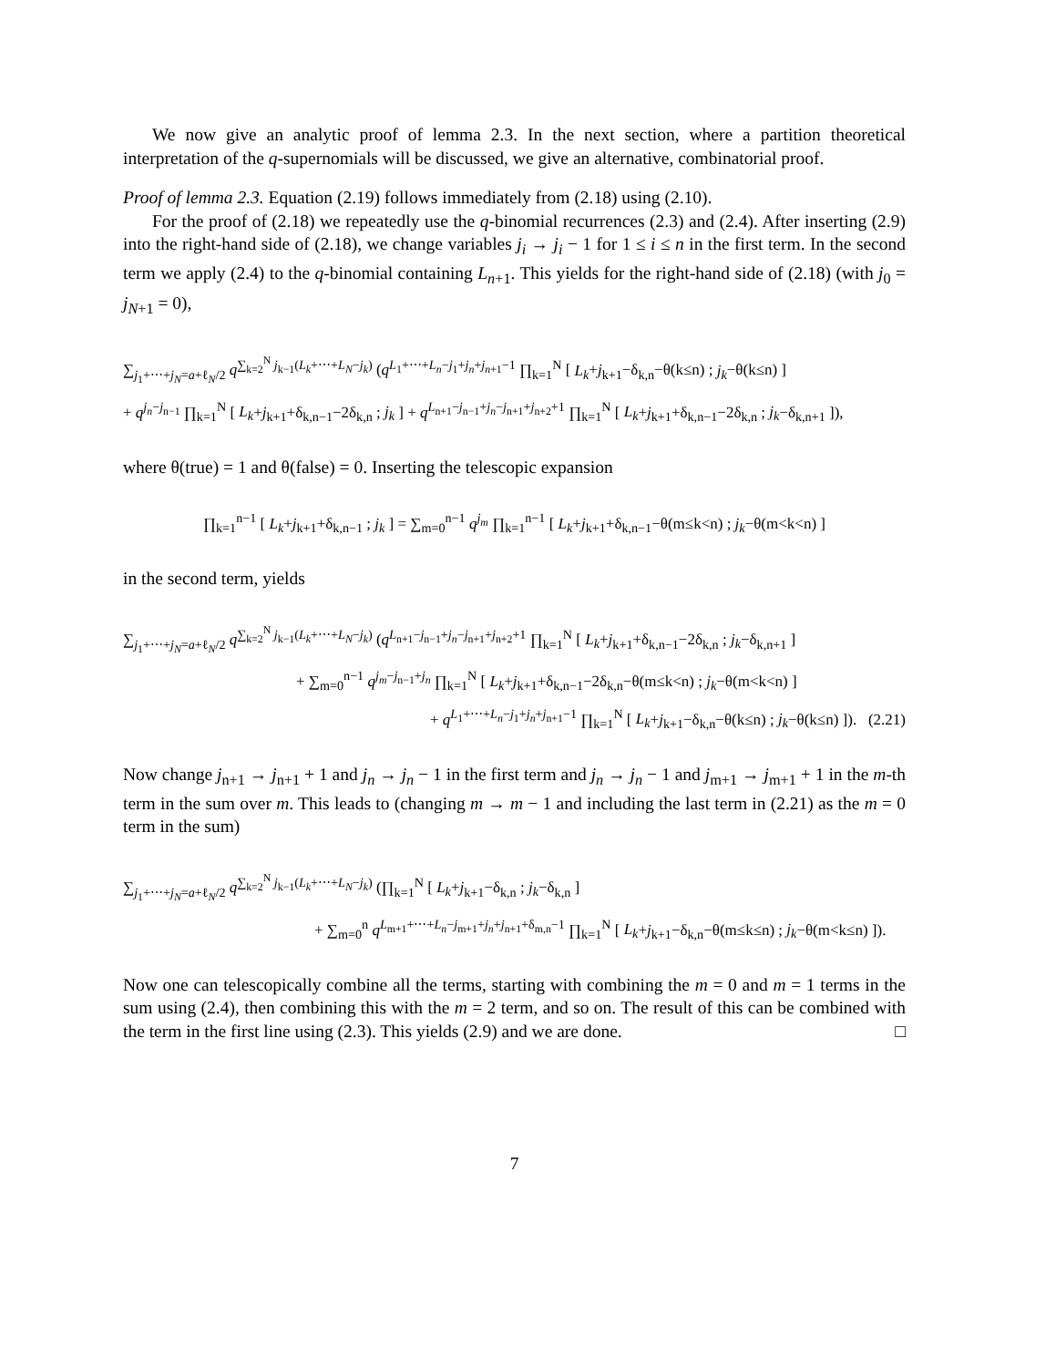We now give an analytic proof of lemma 2.3. In the next section, where a partition theoretical interpretation of the q-supernomials will be discussed, we give an alternative, combinatorial proof.
Proof of lemma 2.3. Equation (2.19) follows immediately from (2.18) using (2.10).
For the proof of (2.18) we repeatedly use the q-binomial recurrences (2.3) and (2.4). After inserting (2.9) into the right-hand side of (2.18), we change variables j<sub>i</sub> → j<sub>i</sub> − 1 for 1 ≤ i ≤ n in the first term. In the second term we apply (2.4) to the q-binomial containing L<sub>n+1</sub>. This yields for the right-hand side of (2.18) (with j<sub>0</sub> = j<sub>N+1</sub> = 0),
∑<sub>j<sub>1</sub>+⋯+j<sub>N</sub>=a+ℓ<sub>N</sub>/2</sub> q<sup>∑<sub>k=2</sub><sup>N</sup> j<sub>k−1</sub>(L<sub>k</sub>+⋯+L<sub>N</sub>−j<sub>k</sub>)</sup> (q<sup>L<sub>1</sub>+⋯+L<sub>n</sub>−j<sub>1</sub>+j<sub>n</sub>+j<sub>n+1</sub>−1</sup> ∏<sub>k=1</sub><sup>N</sup> [ L<sub>k</sub>+j<sub>k+1</sub>−δ<sub>k,n</sub>−θ(k≤n) ; j<sub>k</sub>−θ(k≤n) ]
+ q<sup>j<sub>n</sub>−j<sub>n−1</sub></sup> ∏<sub>k=1</sub><sup>N</sup> [ L<sub>k</sub>+j<sub>k+1</sub>+δ<sub>k,n−1</sub>−2δ<sub>k,n</sub> ; j<sub>k</sub> ] + q<sup>L<sub>n+1</sub>−j<sub>n−1</sub>+j<sub>n</sub>−j<sub>n+1</sub>+j<sub>n+2</sub>+1</sup> ∏<sub>k=1</sub><sup>N</sup> [ L<sub>k</sub>+j<sub>k+1</sub>+δ<sub>k,n−1</sub>−2δ<sub>k,n</sub> ; j<sub>k</sub>−δ<sub>k,n+1</sub> ]),
where θ(true) = 1 and θ(false) = 0. Inserting the telescopic expansion
∏<sub>k=1</sub><sup>n−1</sup> [ L<sub>k</sub>+j<sub>k+1</sub>+δ<sub>k,n−1</sub> ; j<sub>k</sub> ] = ∑<sub>m=0</sub><sup>n−1</sup> q<sup>j<sub>m</sub></sup> ∏<sub>k=1</sub><sup>n−1</sup> [ L<sub>k</sub>+j<sub>k+1</sub>+δ<sub>k,n−1</sub>−θ(m≤k<n) ; j<sub>k</sub>−θ(m<k<n) ]
in the second term, yields
∑<sub>j<sub>1</sub>+⋯+j<sub>N</sub>=a+ℓ<sub>N</sub>/2</sub> q<sup>∑<sub>k=2</sub><sup>N</sup> j<sub>k−1</sub>(L<sub>k</sub>+⋯+L<sub>N</sub>−j<sub>k</sub>)</sup> (q<sup>L<sub>n+1</sub>−j<sub>n−1</sub>+j<sub>n</sub>−j<sub>n+1</sub>+j<sub>n+2</sub>+1</sup> ∏<sub>k=1</sub><sup>N</sup> [ L<sub>k</sub>+j<sub>k+1</sub>+δ<sub>k,n−1</sub>−2δ<sub>k,n</sub> ; j<sub>k</sub>−δ<sub>k,n+1</sub> ]
+ ∑<sub>m=0</sub><sup>n−1</sup> q<sup>j<sub>m</sub>−j<sub>n−1</sub>+j<sub>n</sub></sup> ∏<sub>k=1</sub><sup>N</sup> [ L<sub>k</sub>+j<sub>k+1</sub>+δ<sub>k,n−1</sub>−2δ<sub>k,n</sub>−θ(m≤k<n) ; j<sub>k</sub>−θ(m<k<n) ]
+ q<sup>L<sub>1</sub>+⋯+L<sub>n</sub>−j<sub>1</sub>+j<sub>n</sub>+j<sub>n+1</sub>−1</sup> ∏<sub>k=1</sub><sup>N</sup> [ L<sub>k</sub>+j<sub>k+1</sub>−δ<sub>k,n</sub>−θ(k≤n) ; j<sub>k</sub>−θ(k≤n) ]). (2.21)
Now change j<sub>n+1</sub> → j<sub>n+1</sub> + 1 and j<sub>n</sub> → j<sub>n</sub> − 1 in the first term and j<sub>n</sub> → j<sub>n</sub> − 1 and j<sub>m+1</sub> → j<sub>m+1</sub> + 1 in the m-th term in the sum over m. This leads to (changing m → m − 1 and including the last term in (2.21) as the m = 0 term in the sum)
∑<sub>j<sub>1</sub>+⋯+j<sub>N</sub>=a+ℓ<sub>N</sub>/2</sub> q<sup>∑<sub>k=2</sub><sup>N</sup> j<sub>k−1</sub>(L<sub>k</sub>+⋯+L<sub>N</sub>−j<sub>k</sub>)</sup> (∏<sub>k=1</sub><sup>N</sup> [ L<sub>k</sub>+j<sub>k+1</sub>−δ<sub>k,n</sub> ; j<sub>k</sub>−δ<sub>k,n</sub> ]
+ ∑<sub>m=0</sub><sup>n</sup> q<sup>L<sub>m+1</sub>+⋯+L<sub>n</sub>−j<sub>m+1</sub>+j<sub>n</sub>+j<sub>n+1</sub>+δ<sub>m,n</sub>−1</sup> ∏<sub>k=1</sub><sup>N</sup> [ L<sub>k</sub>+j<sub>k+1</sub>−δ<sub>k,n</sub>−θ(m≤k≤n) ; j<sub>k</sub>−θ(m<k≤n) ]).
Now one can telescopically combine all the terms, starting with combining the m = 0 and m = 1 terms in the sum using (2.4), then combining this with the m = 2 term, and so on. The result of this can be combined with the term in the first line using (2.3). This yields (2.9) and we are done. □
7